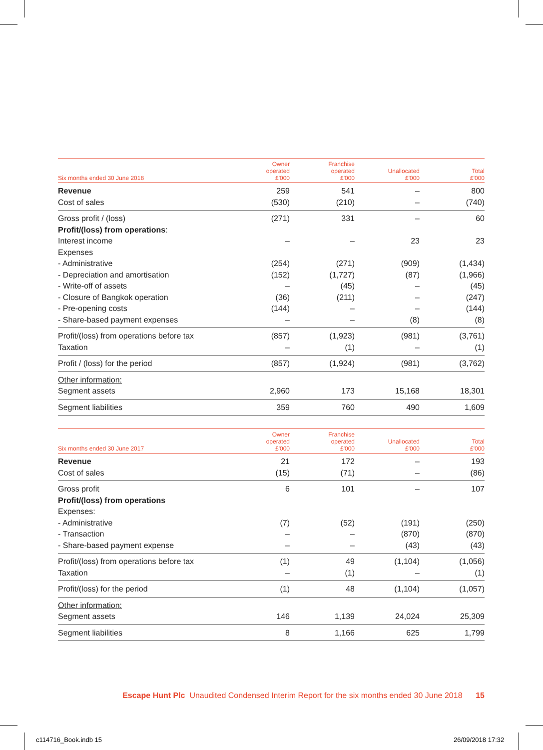| Six months ended 30 June 2018 | Owner operated £'000 | Franchise operated £'000 | Unallocated £'000 | Total £'000 |
| --- | --- | --- | --- | --- |
| Revenue | 259 | 541 | – | 800 |
| Cost of sales | (530) | (210) | – | (740) |
| Gross profit / (loss) | (271) | 331 | – | 60 |
| Profit/(loss) from operations : | | | | |
| Interest income | – | – | 23 | 23 |
| Expenses | | | | |
| - Administrative | (254) | (271) | (909) | (1,434) |
| - Depreciation and amortisation | (152) | (1,727) | (87) | (1,966) |
| - Write-off of assets | – | (45) | – | (45) |
| - Closure of Bangkok operation | (36) | (211) | – | (247) |
| - Pre-opening costs | (144) | – | – | (144) |
| - Share-based payment expenses | – | – | (8) | (8) |
| Profit/(loss) from operations before tax | (857) | (1,923) | (981) | (3,761) |
| Taxation | – | (1) | – | (1) |
| Profit / (loss) for the period | (857) | (1,924) | (981) | (3,762) |
| Other information: | | | | |
| Segment assets | 2,960 | 173 | 15,168 | 18,301 |
| Segment liabilities | 359 | 760 | 490 | 1,609 |
| Six months ended 30 June 2017 | Owner operated £'000 | Franchise operated £'000 | Unallocated £'000 | Total £'000 |
| --- | --- | --- | --- | --- |
| Revenue | 21 | 172 | – | 193 |
| Cost of sales | (15) | (71) | – | (86) |
| Gross profit | 6 | 101 | – | 107 |
| Profit/(loss) from operations | | | | |
| Expenses: | | | | |
| - Administrative | (7) | (52) | (191) | (250) |
| - Transaction | – | – | (870) | (870) |
| - Share-based payment expense | – | – | (43) | (43) |
| Profit/(loss) from operations before tax | (1) | 49 | (1,104) | (1,056) |
| Taxation | – | (1) | – | (1) |
| Profit/(loss) for the period | (1) | 48 | (1,104) | (1,057) |
| Other information: | | | | |
| Segment assets | 146 | 1,139 | 24,024 | 25,309 |
| Segment liabilities | 8 | 1,166 | 625 | 1,799 |
Escape Hunt Plc Unaudited Condensed Interim Report for the six months ended 30 June 2018 15
c114716_Book.indb 15 26/09/2018 17:32